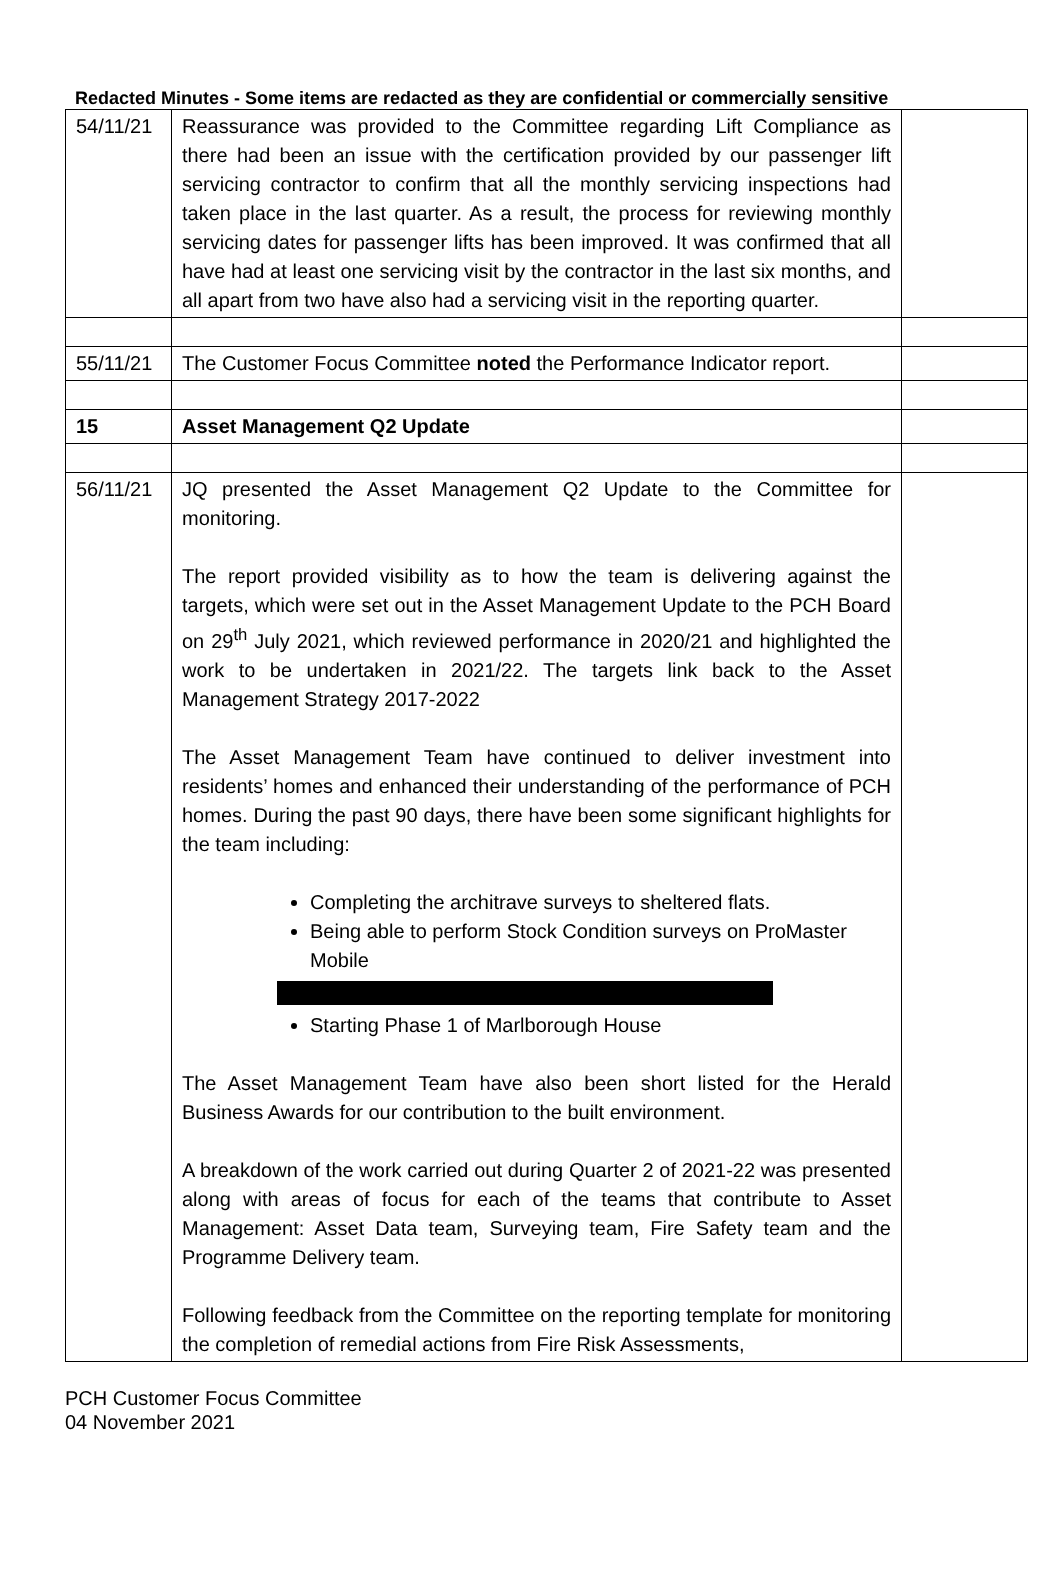Redacted Minutes - Some items are redacted as they are confidential or commercially sensitive
| 54/11/21 | Reassurance was provided to the Committee regarding Lift Compliance as there had been an issue with the certification provided by our passenger lift servicing contractor to confirm that all the monthly servicing inspections had taken place in the last quarter. As a result, the process for reviewing monthly servicing dates for passenger lifts has been improved. It was confirmed that all have had at least one servicing visit by the contractor in the last six months, and all apart from two have also had a servicing visit in the reporting quarter. | |
| 55/11/21 | The Customer Focus Committee noted the Performance Indicator report. | |
| 15 | Asset Management Q2 Update | |
| 56/11/21 | JQ presented the Asset Management Q2 Update to the Committee for monitoring. The report provided visibility as to how the team is delivering against the targets, which were set out in the Asset Management Update to the PCH Board on 29<sup>th</sup> July 2021, which reviewed performance in 2020/21 and highlighted the work to be undertaken in 2021/22. The targets link back to the Asset Management Strategy 2017-2022 The Asset Management Team have continued to deliver investment into residents’ homes and enhanced their understanding of the performance of PCH homes. During the past 90 days, there have been some significant highlights for the team including: Completing the architrave surveys to sheltered flats. Being able to perform Stock Condition surveys on ProMaster Mobile Starting Phase 1 of Marlborough House The Asset Management Team have also been short listed for the Herald Business Awards for our contribution to the built environment. A breakdown of the work carried out during Quarter 2 of 2021-22 was presented along with areas of focus for each of the teams that contribute to Asset Management: Asset Data team, Surveying team, Fire Safety team and the Programme Delivery team. Following feedback from the Committee on the reporting template for monitoring the completion of remedial actions from Fire Risk Assessments, | |
PCH Customer Focus Committee
04 November 2021